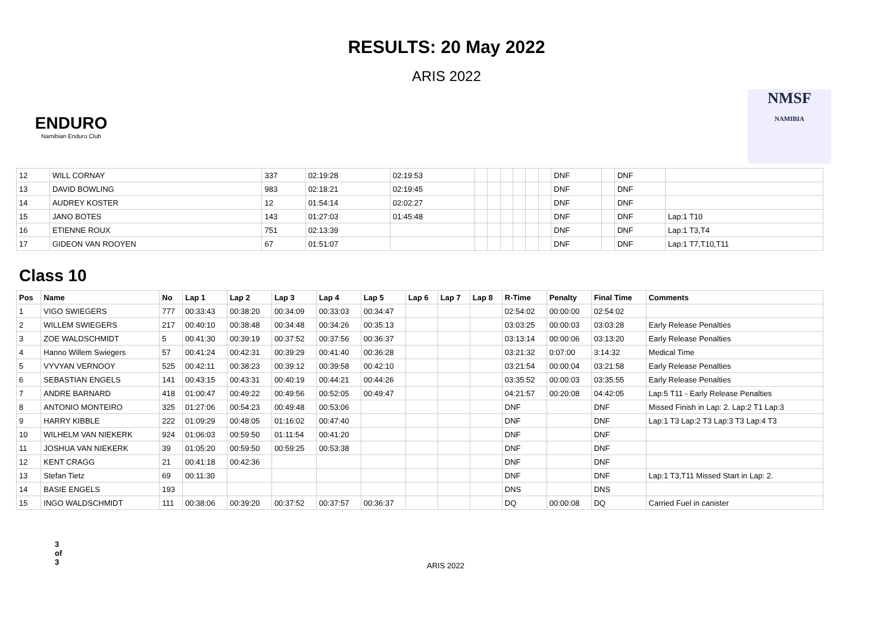RESULTS: 20 May 2022
ARIS 2022
ENDURO
Namibian Enduro Club
NMSF
NAMIBIA
| 12 | WILL CORNAY | 337 | 02:19:28 | 02:19:53 | | | | | | | DNF | | DNF | |
| 13 | DAVID BOWLING | 983 | 02:18:21 | 02:19:45 | | | | | | | DNF | | DNF | |
| 14 | AUDREY KOSTER | 12 | 01:54:14 | 02:02:27 | | | | | | | DNF | | DNF | |
| 15 | JANO BOTES | 143 | 01:27:03 | 01:45:48 | | | | | | | DNF | | DNF | Lap:1 T10 |
| 16 | ETIENNE ROUX | 751 | 02:13:39 | | | | | | | | DNF | | DNF | Lap:1 T3,T4 |
| 17 | GIDEON VAN ROOYEN | 67 | 01:51:07 | | | | | | | | DNF | | DNF | Lap:1 T7,T10,T11 |
Class 10
| Pos | Name | No | Lap 1 | Lap 2 | Lap 3 | Lap 4 | Lap 5 | Lap 6 | Lap 7 | Lap 8 | R-Time | Penalty | Final Time | Comments |
| --- | --- | --- | --- | --- | --- | --- | --- | --- | --- | --- | --- | --- | --- | --- |
| 1 | VIGO SWIEGERS | 777 | 00:33:43 | 00:38:20 | 00:34:09 | 00:33:03 | 00:34:47 | | | | 02:54:02 | 00:00:00 | 02:54:02 | |
| 2 | WILLEM SWIEGERS | 217 | 00:40:10 | 00:38:48 | 00:34:48 | 00:34:26 | 00:35:13 | | | | 03:03:25 | 00:00:03 | 03:03:28 | Early Release Penalties |
| 3 | ZOE WALDSCHMIDT | 5 | 00:41:30 | 00:39:19 | 00:37:52 | 00:37:56 | 00:36:37 | | | | 03:13:14 | 00:00:06 | 03:13:20 | Early Release Penalties |
| 4 | Hanno Willem Swiegers | 57 | 00:41:24 | 00:42:31 | 00:39:29 | 00:41:40 | 00:36:28 | | | | 03:21:32 | 0:07:00 | 3:14:32 | Medical Time |
| 5 | VYVYAN VERNOOY | 525 | 00:42:11 | 00:38:23 | 00:39:12 | 00:39:58 | 00:42:10 | | | | 03:21:54 | 00:00:04 | 03:21:58 | Early Release Penalties |
| 6 | SEBASTIAN ENGELS | 141 | 00:43:15 | 00:43:31 | 00:40:19 | 00:44:21 | 00:44:26 | | | | 03:35:52 | 00:00:03 | 03:35:55 | Early Release Penalties |
| 7 | ANDRE BARNARD | 418 | 01:00:47 | 00:49:22 | 00:49:56 | 00:52:05 | 00:49:47 | | | | 04:21:57 | 00:20:08 | 04:42:05 | Lap:5 T11 - Early Release Penalties |
| 8 | ANTONIO MONTEIRO | 325 | 01:27:06 | 00:54:23 | 00:49:48 | 00:53:06 | | | | | DNF | | DNF | Missed Finish in Lap: 2. Lap:2 T1 Lap:3 |
| 9 | HARRY KIBBLE | 222 | 01:09:29 | 00:48:05 | 01:16:02 | 00:47:40 | | | | | DNF | | DNF | Lap:1 T3 Lap:2 T3 Lap:3 T3 Lap:4 T3 |
| 10 | WILHELM VAN NIEKERK | 924 | 01:06:03 | 00:59:50 | 01:11:54 | 00:41:20 | | | | | DNF | | DNF | |
| 11 | JOSHUA VAN NIEKERK | 39 | 01:05:20 | 00:59:50 | 00:59:25 | 00:53:38 | | | | | DNF | | DNF | |
| 12 | KENT CRAGG | 21 | 00:41:18 | 00:42:36 | | | | | | | DNF | | DNF | |
| 13 | Stefan Tietz | 69 | 00:11:30 | | | | | | | | DNF | | DNF | Lap:1 T3,T11 Missed Start in Lap: 2. |
| 14 | BASIE ENGELS | 193 | | | | | | | | | DNS | | DNS | |
| 15 | INGO WALDSCHMIDT | 111 | 00:38:06 | 00:39:20 | 00:37:52 | 00:37:57 | 00:36:37 | | | | DQ | 00:00:08 | DQ | Carried Fuel in canister |
3
of
3
ARIS 2022